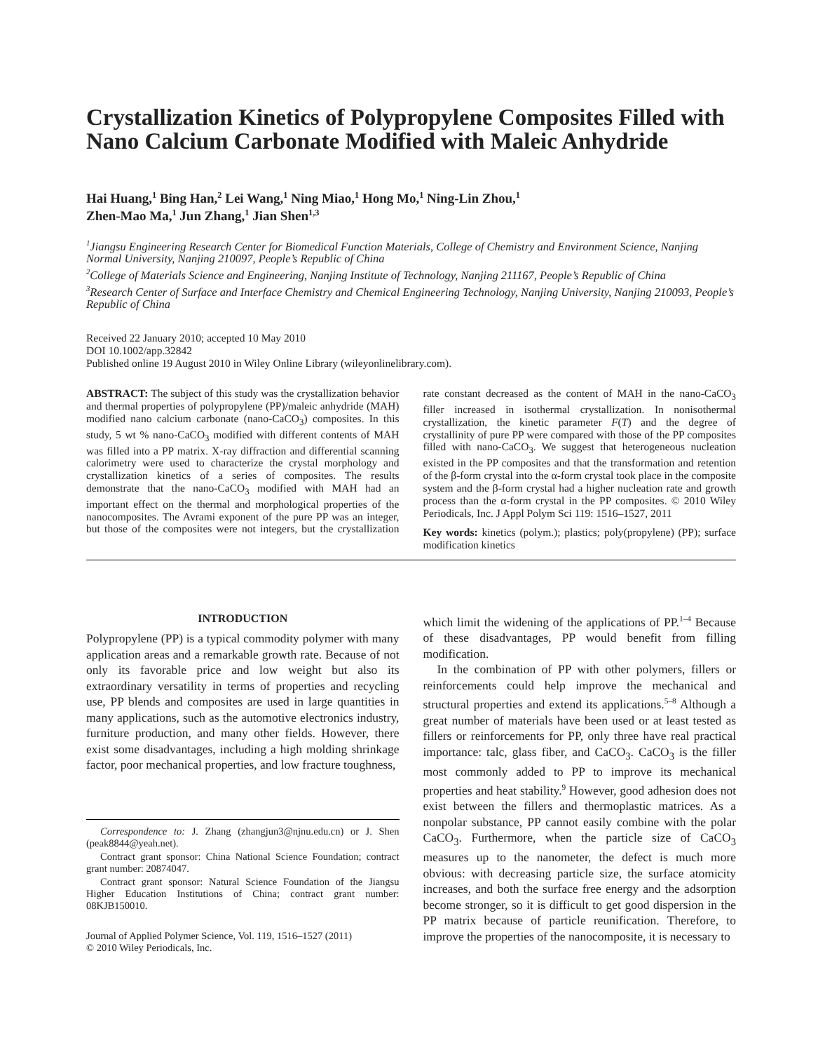Crystallization Kinetics of Polypropylene Composites Filled with Nano Calcium Carbonate Modified with Maleic Anhydride
Hai Huang,<sup>1</sup> Bing Han,<sup>2</sup> Lei Wang,<sup>1</sup> Ning Miao,<sup>1</sup> Hong Mo,<sup>1</sup> Ning-Lin Zhou,<sup>1</sup>
Zhen-Mao Ma,<sup>1</sup> Jun Zhang,<sup>1</sup> Jian Shen<sup>1,3</sup>
<sup>1</sup> Jiangsu Engineering Research Center for Biomedical Function Materials, College of Chemistry and Environment Science, Nanjing Normal University, Nanjing 210097, People’s Republic of China
<sup>2</sup> College of Materials Science and Engineering, Nanjing Institute of Technology, Nanjing 211167, People’s Republic of China
<sup>3</sup> Research Center of Surface and Interface Chemistry and Chemical Engineering Technology, Nanjing University, Nanjing 210093, People’s Republic of China
Received 22 January 2010; accepted 10 May 2010
DOI 10.1002/app.32842
Published online 19 August 2010 in Wiley Online Library (wileyonlinelibrary.com).
ABSTRACT: The subject of this study was the crystallization behavior and thermal properties of polypropylene (PP)/maleic anhydride (MAH) modified nano calcium carbonate (nano-CaCO<sub>3</sub>) composites. In this study, 5 wt % nano-CaCO<sub>3</sub> modified with different contents of MAH was filled into a PP matrix. X-ray diffraction and differential scanning calorimetry were used to characterize the crystal morphology and crystallization kinetics of a series of composites. The results demonstrate that the nano-CaCO<sub>3</sub> modified with MAH had an important effect on the thermal and morphological properties of the nanocomposites. The Avrami exponent of the pure PP was an integer, but those of the composites were not integers, but the crystallization rate constant decreased as the content of MAH in the nano-CaCO<sub>3</sub> filler increased in isothermal crystallization. In nonisothermal crystallization, the kinetic parameter F(T) and the degree of crystallinity of pure PP were compared with those of the PP composites filled with nano-CaCO<sub>3</sub>. We suggest that heterogeneous nucleation existed in the PP composites and that the transformation and retention of the β-form crystal into the α-form crystal took place in the composite system and the β-form crystal had a higher nucleation rate and growth process than the α-form crystal in the PP composites. © 2010 Wiley Periodicals, Inc. J Appl Polym Sci 119: 1516–1527, 2011
Key words: kinetics (polym.); plastics; poly(propylene) (PP); surface modification kinetics
INTRODUCTION
Polypropylene (PP) is a typical commodity polymer with many application areas and a remarkable growth rate. Because of not only its favorable price and low weight but also its extraordinary versatility in terms of properties and recycling use, PP blends and composites are used in large quantities in many applications, such as the automotive electronics industry, furniture production, and many other fields. However, there exist some disadvantages, including a high molding shrinkage factor, poor mechanical properties, and low fracture toughness,
Correspondence to: J. Zhang (zhangjun3@njnu.edu.cn) or J. Shen (peak8844@yeah.net).
Contract grant sponsor: China National Science Foundation; contract grant number: 20874047.
Contract grant sponsor: Natural Science Foundation of the Jiangsu Higher Education Institutions of China; contract grant number: 08KJB150010.
Journal of Applied Polymer Science, Vol. 119, 1516–1527 (2011)
© 2010 Wiley Periodicals, Inc.
which limit the widening of the applications of PP.<sup>1–4</sup> Because of these disadvantages, PP would benefit from filling modification.
In the combination of PP with other polymers, fillers or reinforcements could help improve the mechanical and structural properties and extend its applications.<sup>5–8</sup> Although a great number of materials have been used or at least tested as fillers or reinforcements for PP, only three have real practical importance: talc, glass fiber, and CaCO<sub>3</sub>. CaCO<sub>3</sub> is the filler most commonly added to PP to improve its mechanical properties and heat stability.<sup>9</sup> However, good adhesion does not exist between the fillers and thermoplastic matrices. As a nonpolar substance, PP cannot easily combine with the polar CaCO<sub>3</sub>. Furthermore, when the particle size of CaCO<sub>3</sub> measures up to the nanometer, the defect is much more obvious: with decreasing particle size, the surface atomicity increases, and both the surface free energy and the adsorption become stronger, so it is difficult to get good dispersion in the PP matrix because of particle reunification. Therefore, to improve the properties of the nanocomposite, it is necessary to